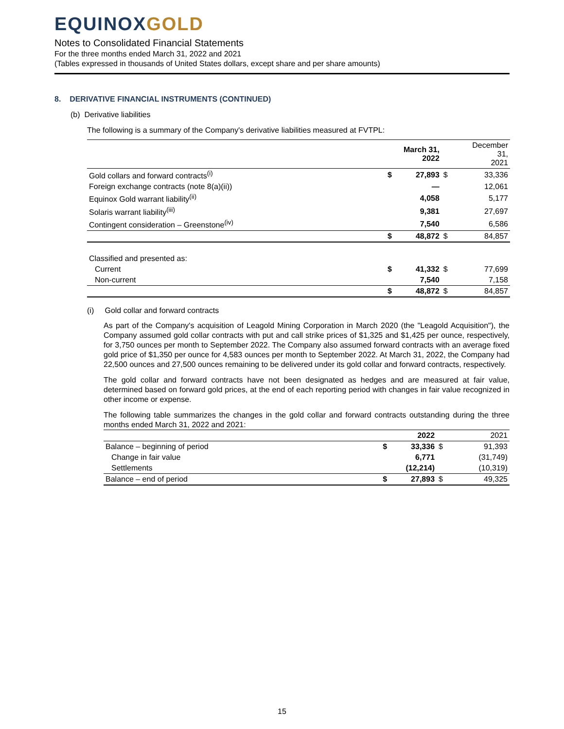EQUINOXGOLD
Notes to Consolidated Financial Statements
For the three months ended March 31, 2022 and 2021
(Tables expressed in thousands of United States dollars, except share and per share amounts)
8. DERIVATIVE FINANCIAL INSTRUMENTS (CONTINUED)
(b) Derivative liabilities
The following is a summary of the Company's derivative liabilities measured at FVTPL:
| | | March 31, 2022 | | December 31, 2021 |
| --- | --- | --- | --- | --- |
| Gold collars and forward contracts<sup>(i)</sup> | $ | 27,893 | $ | 33,336 |
| Foreign exchange contracts (note 8(a)(ii)) | | — | | 12,061 |
| Equinox Gold warrant liability<sup>(ii)</sup> | | 4,058 | | 5,177 |
| Solaris warrant liability<sup>(iii)</sup> | | 9,381 | | 27,697 |
| Contingent consideration – Greenstone<sup>(iv)</sup> | | 7,540 | | 6,586 |
| | $ | 48,872 | $ | 84,857 |
| Classified and presented as: | | | | |
| Current | $ | 41,332 | $ | 77,699 |
| Non-current | | 7,540 | | 7,158 |
| | $ | 48,872 | $ | 84,857 |
(i) Gold collar and forward contracts
As part of the Company's acquisition of Leagold Mining Corporation in March 2020 (the "Leagold Acquisition"), the Company assumed gold collar contracts with put and call strike prices of $1,325 and $1,425 per ounce, respectively, for 3,750 ounces per month to September 2022. The Company also assumed forward contracts with an average fixed gold price of $1,350 per ounce for 4,583 ounces per month to September 2022. At March 31, 2022, the Company had 22,500 ounces and 27,500 ounces remaining to be delivered under its gold collar and forward contracts, respectively.
The gold collar and forward contracts have not been designated as hedges and are measured at fair value, determined based on forward gold prices, at the end of each reporting period with changes in fair value recognized in other income or expense.
The following table summarizes the changes in the gold collar and forward contracts outstanding during the three months ended March 31, 2022 and 2021:
| | | 2022 | | 2021 |
| --- | --- | --- | --- | --- |
| Balance – beginning of period | $ | 33,336 | $ | 91,393 |
| Change in fair value | | 6,771 | | (31,749) |
| Settlements | | (12,214) | | (10,319) |
| Balance – end of period | $ | 27,893 | $ | 49,325 |
15